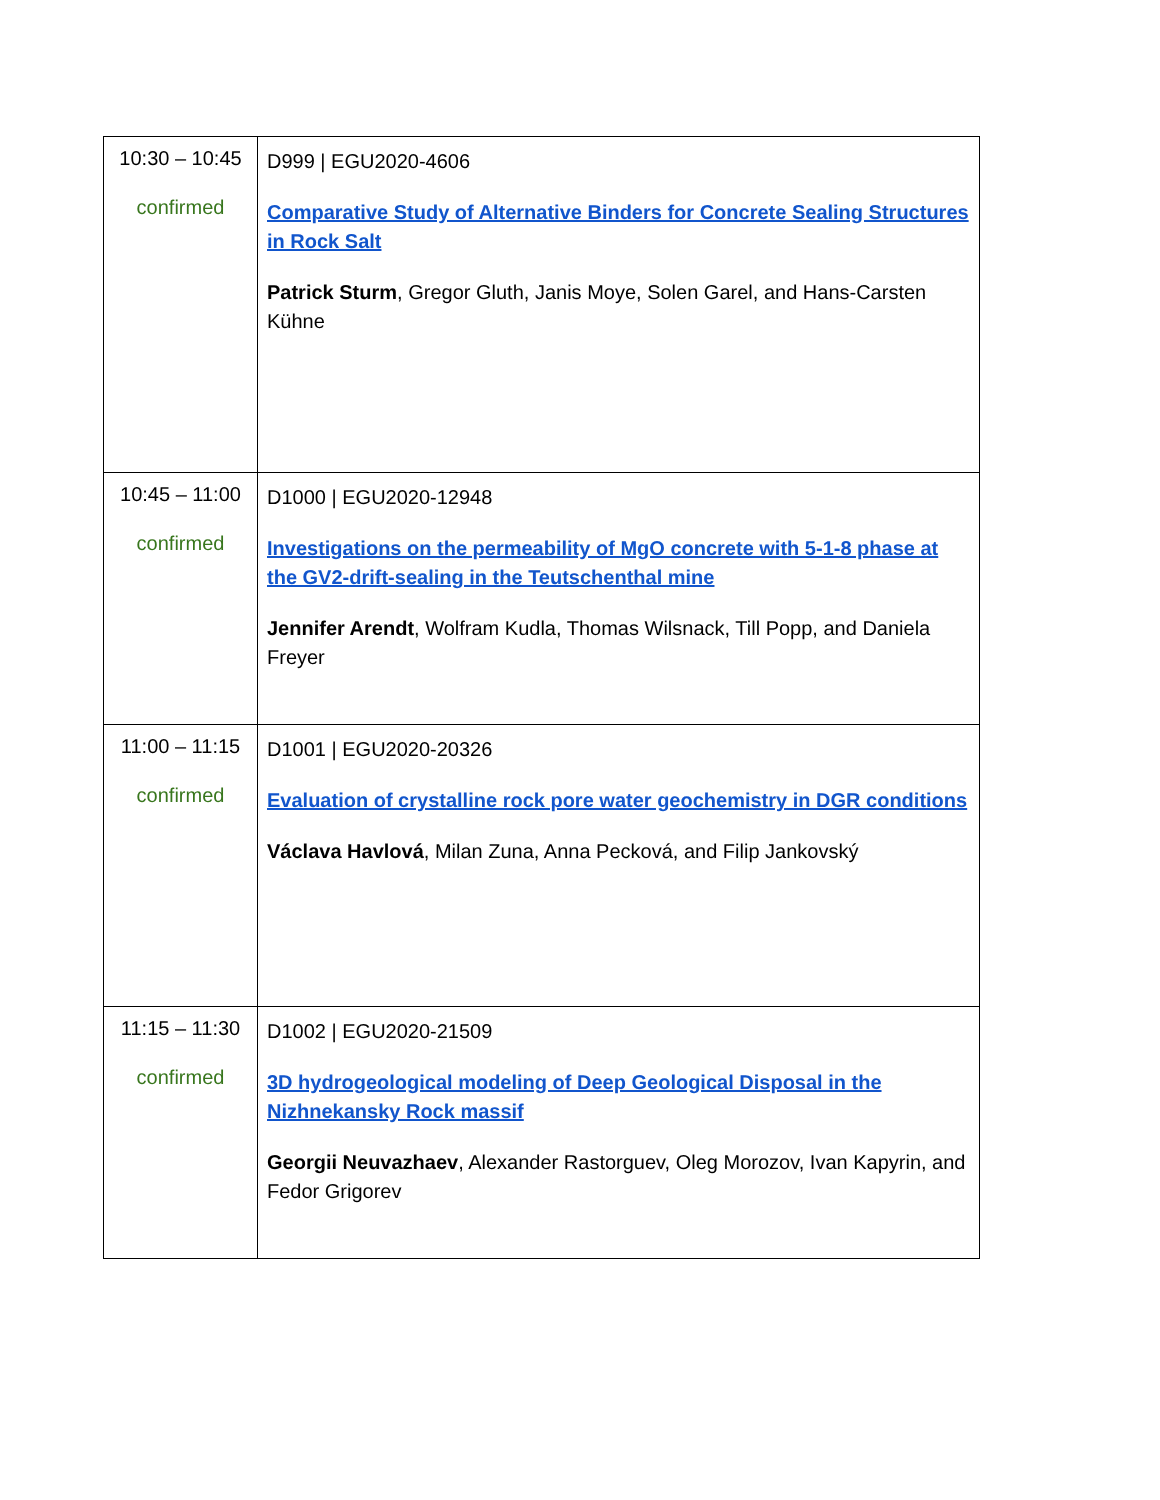| 10:30 – 10:45 confirmed | D999 / EGU2020-4606 Comparative Study of Alternative Binders for Concrete Sealing Structures in Rock Salt Patrick Sturm , Gregor Gluth, Janis Moye, Solen Garel, and Hans-Carsten Kühne |
| 10:45 – 11:00 confirmed | D1000 / EGU2020-12948 Investigations on the permeability of MgO concrete with 5-1-8 phase at the GV2-drift-sealing in the Teutschenthal mine Jennifer Arendt , Wolfram Kudla, Thomas Wilsnack, Till Popp, and Daniela Freyer |
| 11:00 – 11:15 confirmed | D1001 / EGU2020-20326 Evaluation of crystalline rock pore water geochemistry in DGR conditions Václava Havlová , Milan Zuna, Anna Pecková, and Filip Jankovský |
| 11:15 – 11:30 confirmed | D1002 / EGU2020-21509 3D hydrogeological modeling of Deep Geological Disposal in the Nizhnekansky Rock massif Georgii Neuvazhaev , Alexander Rastorguev, Oleg Morozov, Ivan Kapyrin, and Fedor Grigorev |